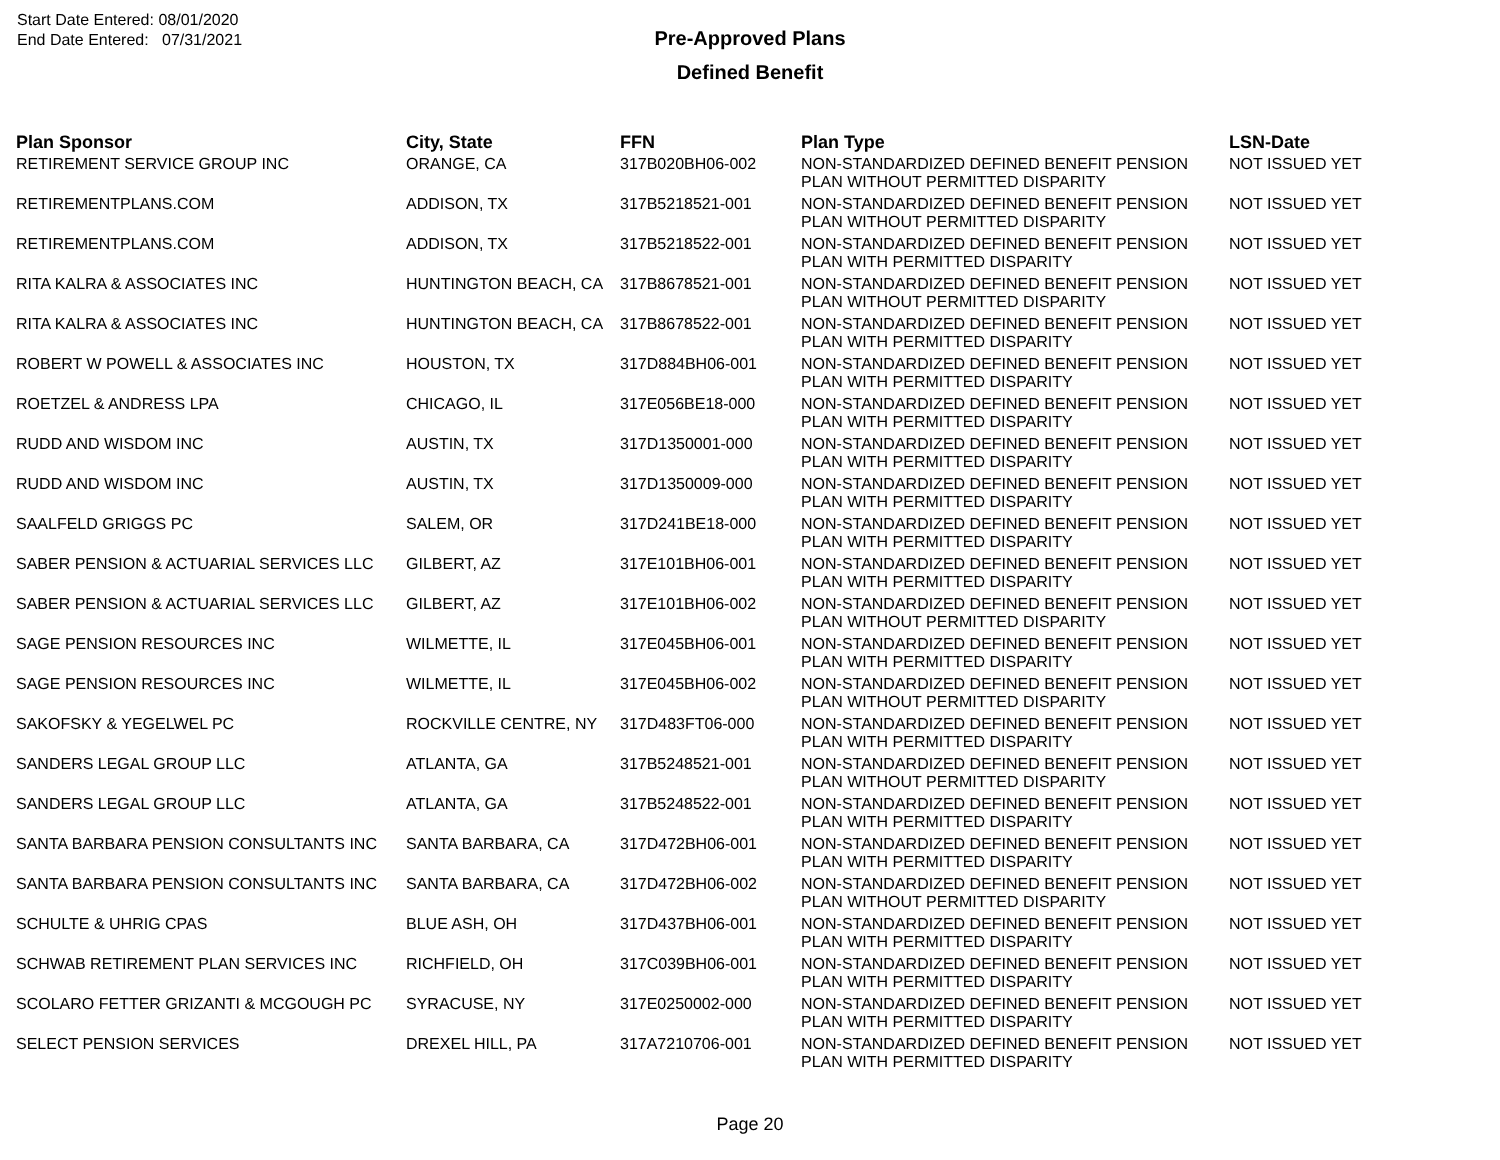Start Date Entered: 08/01/2020
End Date Entered: 07/31/2021
Pre-Approved Plans
Defined Benefit
| Plan Sponsor | City, State | FFN | Plan Type | LSN-Date |
| --- | --- | --- | --- | --- |
| RETIREMENT SERVICE GROUP INC | ORANGE, CA | 317B020BH06-002 | NON-STANDARDIZED DEFINED BENEFIT PENSION PLAN WITHOUT PERMITTED DISPARITY | NOT ISSUED YET |
| RETIREMENTPLANS.COM | ADDISON, TX | 317B5218521-001 | NON-STANDARDIZED DEFINED BENEFIT PENSION PLAN WITHOUT PERMITTED DISPARITY | NOT ISSUED YET |
| RETIREMENTPLANS.COM | ADDISON, TX | 317B5218522-001 | NON-STANDARDIZED DEFINED BENEFIT PENSION PLAN WITH PERMITTED DISPARITY | NOT ISSUED YET |
| RITA KALRA & ASSOCIATES INC | HUNTINGTON BEACH, CA | 317B8678521-001 | NON-STANDARDIZED DEFINED BENEFIT PENSION PLAN WITHOUT PERMITTED DISPARITY | NOT ISSUED YET |
| RITA KALRA & ASSOCIATES INC | HUNTINGTON BEACH, CA | 317B8678522-001 | NON-STANDARDIZED DEFINED BENEFIT PENSION PLAN WITH PERMITTED DISPARITY | NOT ISSUED YET |
| ROBERT W POWELL & ASSOCIATES INC | HOUSTON, TX | 317D884BH06-001 | NON-STANDARDIZED DEFINED BENEFIT PENSION PLAN WITH PERMITTED DISPARITY | NOT ISSUED YET |
| ROETZEL & ANDRESS LPA | CHICAGO, IL | 317E056BE18-000 | NON-STANDARDIZED DEFINED BENEFIT PENSION PLAN WITH PERMITTED DISPARITY | NOT ISSUED YET |
| RUDD AND WISDOM INC | AUSTIN, TX | 317D1350001-000 | NON-STANDARDIZED DEFINED BENEFIT PENSION PLAN WITH PERMITTED DISPARITY | NOT ISSUED YET |
| RUDD AND WISDOM INC | AUSTIN, TX | 317D1350009-000 | NON-STANDARDIZED DEFINED BENEFIT PENSION PLAN WITH PERMITTED DISPARITY | NOT ISSUED YET |
| SAALFELD GRIGGS PC | SALEM, OR | 317D241BE18-000 | NON-STANDARDIZED DEFINED BENEFIT PENSION PLAN WITH PERMITTED DISPARITY | NOT ISSUED YET |
| SABER PENSION & ACTUARIAL SERVICES LLC | GILBERT, AZ | 317E101BH06-001 | NON-STANDARDIZED DEFINED BENEFIT PENSION PLAN WITH PERMITTED DISPARITY | NOT ISSUED YET |
| SABER PENSION & ACTUARIAL SERVICES LLC | GILBERT, AZ | 317E101BH06-002 | NON-STANDARDIZED DEFINED BENEFIT PENSION PLAN WITHOUT PERMITTED DISPARITY | NOT ISSUED YET |
| SAGE PENSION RESOURCES INC | WILMETTE, IL | 317E045BH06-001 | NON-STANDARDIZED DEFINED BENEFIT PENSION PLAN WITH PERMITTED DISPARITY | NOT ISSUED YET |
| SAGE PENSION RESOURCES INC | WILMETTE, IL | 317E045BH06-002 | NON-STANDARDIZED DEFINED BENEFIT PENSION PLAN WITHOUT PERMITTED DISPARITY | NOT ISSUED YET |
| SAKOFSKY & YEGELWEL PC | ROCKVILLE CENTRE, NY | 317D483FT06-000 | NON-STANDARDIZED DEFINED BENEFIT PENSION PLAN WITH PERMITTED DISPARITY | NOT ISSUED YET |
| SANDERS LEGAL GROUP LLC | ATLANTA, GA | 317B5248521-001 | NON-STANDARDIZED DEFINED BENEFIT PENSION PLAN WITHOUT PERMITTED DISPARITY | NOT ISSUED YET |
| SANDERS LEGAL GROUP LLC | ATLANTA, GA | 317B5248522-001 | NON-STANDARDIZED DEFINED BENEFIT PENSION PLAN WITH PERMITTED DISPARITY | NOT ISSUED YET |
| SANTA BARBARA PENSION CONSULTANTS INC | SANTA BARBARA, CA | 317D472BH06-001 | NON-STANDARDIZED DEFINED BENEFIT PENSION PLAN WITH PERMITTED DISPARITY | NOT ISSUED YET |
| SANTA BARBARA PENSION CONSULTANTS INC | SANTA BARBARA, CA | 317D472BH06-002 | NON-STANDARDIZED DEFINED BENEFIT PENSION PLAN WITHOUT PERMITTED DISPARITY | NOT ISSUED YET |
| SCHULTE & UHRIG CPAS | BLUE ASH, OH | 317D437BH06-001 | NON-STANDARDIZED DEFINED BENEFIT PENSION PLAN WITH PERMITTED DISPARITY | NOT ISSUED YET |
| SCHWAB RETIREMENT PLAN SERVICES INC | RICHFIELD, OH | 317C039BH06-001 | NON-STANDARDIZED DEFINED BENEFIT PENSION PLAN WITH PERMITTED DISPARITY | NOT ISSUED YET |
| SCOLARO FETTER GRIZANTI & MCGOUGH PC | SYRACUSE, NY | 317E0250002-000 | NON-STANDARDIZED DEFINED BENEFIT PENSION PLAN WITH PERMITTED DISPARITY | NOT ISSUED YET |
| SELECT PENSION SERVICES | DREXEL HILL, PA | 317A7210706-001 | NON-STANDARDIZED DEFINED BENEFIT PENSION PLAN WITH PERMITTED DISPARITY | NOT ISSUED YET |
Page 20